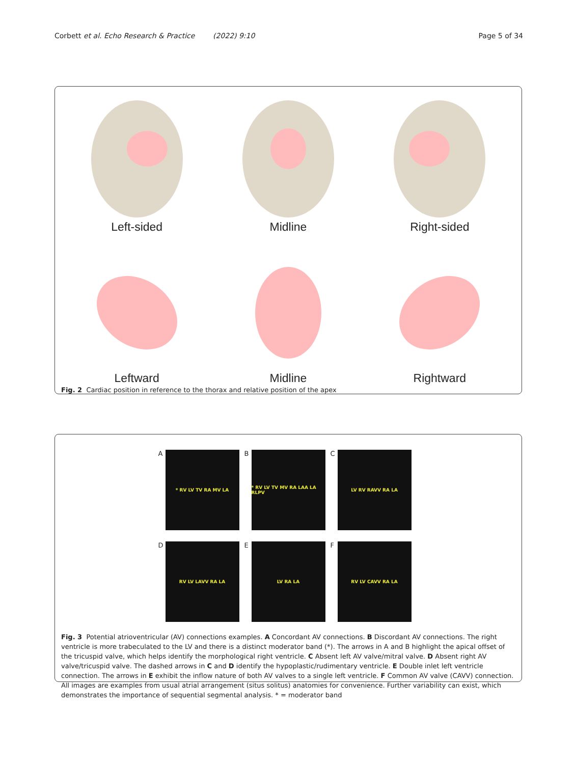Corbett et al. Echo Research & Practice (2022) 9:10
Page 5 of 34
Left-sided
Midline
Right-sided
Leftward
Midline
Rightward
Fig. 2 Cardiac position in reference to the thorax and relative position of the apex
A * RV LV TV RA MV LA
B * RV LV TV MV RA LAA LA RLPV
C LV RV RAVV RA LA
D RV LV LAVV RA LA
E LV RA LA
F RV LV CAVV RA LA
Fig. 3 Potential atrioventricular (AV) connections examples. A Concordant AV connections. B Discordant AV connections. The right ventricle is more trabeculated to the LV and there is a distinct moderator band (*). The arrows in A and B highlight the apical offset of the tricuspid valve, which helps identify the morphological right ventricle. C Absent left AV valve/mitral valve. D Absent right AV valve/tricuspid valve. The dashed arrows in C and D identify the hypoplastic/rudimentary ventricle. E Double inlet left ventricle connection. The arrows in E exhibit the inflow nature of both AV valves to a single left ventricle. F Common AV valve (CAVV) connection. All images are examples from usual atrial arrangement (situs solitus) anatomies for convenience. Further variability can exist, which demonstrates the importance of sequential segmental analysis. * = moderator band